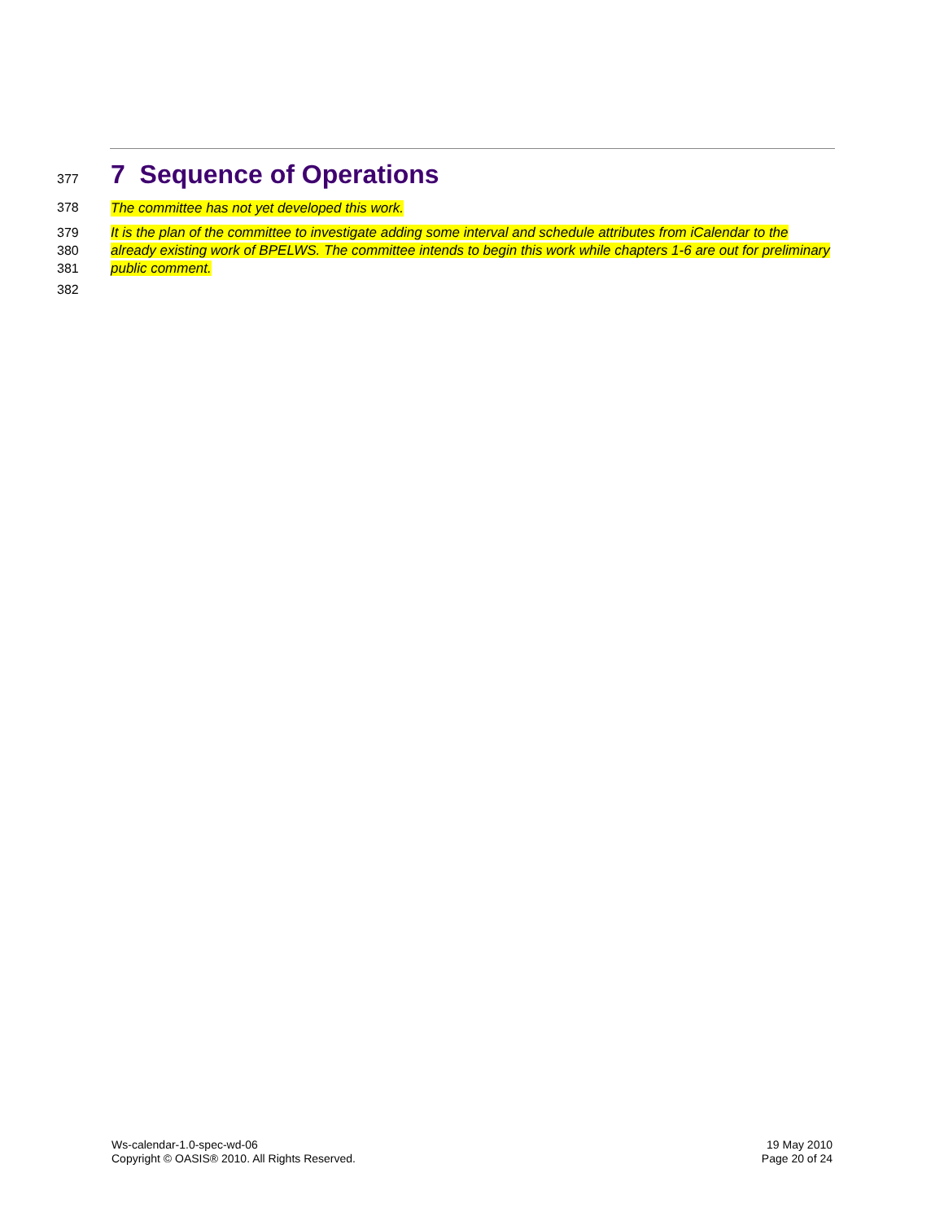377
7 Sequence of Operations
378 The committee has not yet developed this work.
379
380
381 It is the plan of the committee to investigate adding some interval and schedule attributes from iCalendar to the already existing work of BPELWS. The committee intends to begin this work while chapters 1-6 are out for preliminary public comment.
382
Ws-calendar-1.0-spec-wd-06
Copyright © OASIS® 2010. All Rights Reserved.
19 May 2010
Page 20 of 24